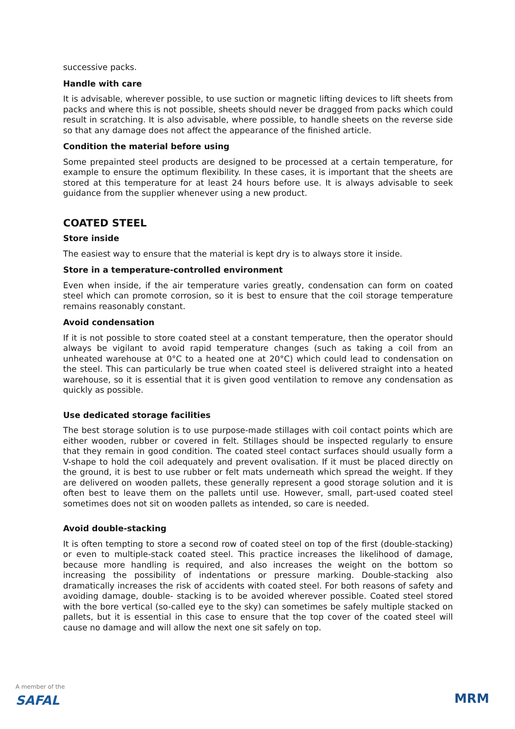successive packs.
Handle with care
It is advisable, wherever possible, to use suction or magnetic lifting devices to lift sheets from packs and where this is not possible, sheets should never be dragged from packs which could result in scratching. It is also advisable, where possible, to handle sheets on the reverse side so that any damage does not affect the appearance of the finished article.
Condition the material before using
Some prepainted steel products are designed to be processed at a certain temperature, for example to ensure the optimum flexibility. In these cases, it is important that the sheets are stored at this temperature for at least 24 hours before use. It is always advisable to seek guidance from the supplier whenever using a new product.
COATED STEEL
Store inside
The easiest way to ensure that the material is kept dry is to always store it inside.
Store in a temperature-controlled environment
Even when inside, if the air temperature varies greatly, condensation can form on coated steel which can promote corrosion, so it is best to ensure that the coil storage temperature remains reasonably constant.
Avoid condensation
If it is not possible to store coated steel at a constant temperature, then the operator should always be vigilant to avoid rapid temperature changes (such as taking a coil from an unheated warehouse at 0°C to a heated one at 20°C) which could lead to condensation on the steel. This can particularly be true when coated steel is delivered straight into a heated warehouse, so it is essential that it is given good ventilation to remove any condensation as quickly as possible.
Use dedicated storage facilities
The best storage solution is to use purpose-made stillages with coil contact points which are either wooden, rubber or covered in felt. Stillages should be inspected regularly to ensure that they remain in good condition. The coated steel contact surfaces should usually form a V-shape to hold the coil adequately and prevent ovalisation. If it must be placed directly on the ground, it is best to use rubber or felt mats underneath which spread the weight. If they are delivered on wooden pallets, these generally represent a good storage solution and it is often best to leave them on the pallets until use. However, small, part-used coated steel sometimes does not sit on wooden pallets as intended, so care is needed.
Avoid double-stacking
It is often tempting to store a second row of coated steel on top of the first (double-stacking) or even to multiple-stack coated steel. This practice increases the likelihood of damage, because more handling is required, and also increases the weight on the bottom so increasing the possibility of indentations or pressure marking. Double-stacking also dramatically increases the risk of accidents with coated steel. For both reasons of safety and avoiding damage, double- stacking is to be avoided wherever possible. Coated steel stored with the bore vertical (so-called eye to the sky) can sometimes be safely multiple stacked on pallets, but it is essential in this case to ensure that the top cover of the coated steel will cause no damage and will allow the next one sit safely on top.
A member of the
SAFAL
MRM